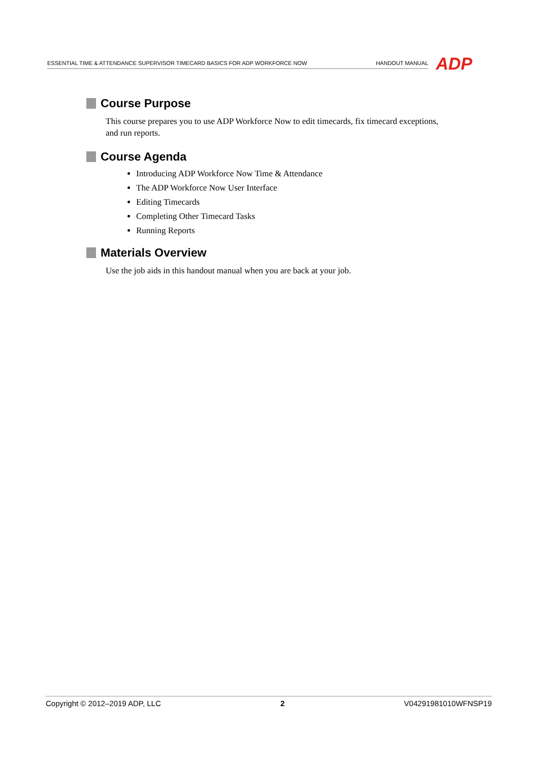ESSENTIAL TIME & ATTENDANCE SUPERVISOR TIMECARD BASICS FOR ADP WORKFORCE NOW HANDOUT MANUAL ADP
Course Purpose
This course prepares you to use ADP Workforce Now to edit timecards, fix timecard exceptions, and run reports.
Course Agenda
Introducing ADP Workforce Now Time & Attendance
The ADP Workforce Now User Interface
Editing Timecards
Completing Other Timecard Tasks
Running Reports
Materials Overview
Use the job aids in this handout manual when you are back at your job.
Copyright © 2012–2019 ADP, LLC 2 V04291981010WFNSP19